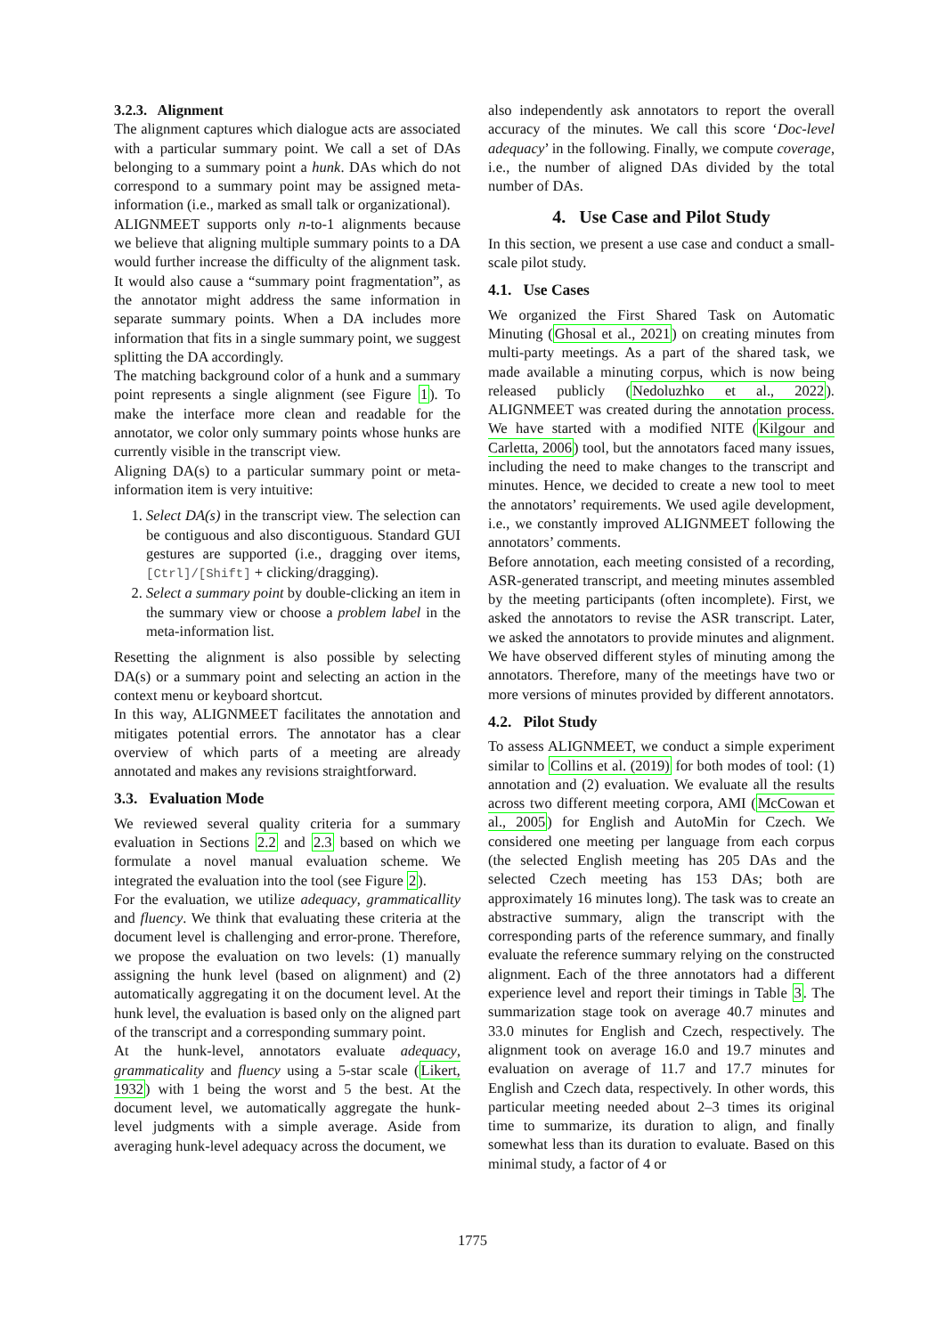3.2.3. Alignment
The alignment captures which dialogue acts are associated with a particular summary point. We call a set of DAs belonging to a summary point a hunk. DAs which do not correspond to a summary point may be assigned meta-information (i.e., marked as small talk or organizational).
ALIGNMEET supports only n-to-1 alignments because we believe that aligning multiple summary points to a DA would further increase the difficulty of the alignment task. It would also cause a “summary point fragmentation”, as the annotator might address the same information in separate summary points. When a DA includes more information that fits in a single summary point, we suggest splitting the DA accordingly.
The matching background color of a hunk and a summary point represents a single alignment (see Figure 1). To make the interface more clean and readable for the annotator, we color only summary points whose hunks are currently visible in the transcript view.
Aligning DA(s) to a particular summary point or meta-information item is very intuitive:
1. Select DA(s) in the transcript view. The selection can be contiguous and also discontiguous. Standard GUI gestures are supported (i.e., dragging over items, [Ctrl]/[Shift] + clicking/dragging).
2. Select a summary point by double-clicking an item in the summary view or choose a problem label in the meta-information list.
Resetting the alignment is also possible by selecting DA(s) or a summary point and selecting an action in the context menu or keyboard shortcut.
In this way, ALIGNMEET facilitates the annotation and mitigates potential errors. The annotator has a clear overview of which parts of a meeting are already annotated and makes any revisions straightforward.
3.3. Evaluation Mode
We reviewed several quality criteria for a summary evaluation in Sections 2.2 and 2.3 based on which we formulate a novel manual evaluation scheme. We integrated the evaluation into the tool (see Figure 2).
For the evaluation, we utilize adequacy, grammaticallity and fluency. We think that evaluating these criteria at the document level is challenging and error-prone. Therefore, we propose the evaluation on two levels: (1) manually assigning the hunk level (based on alignment) and (2) automatically aggregating it on the document level. At the hunk level, the evaluation is based only on the aligned part of the transcript and a corresponding summary point.
At the hunk-level, annotators evaluate adequacy, grammaticality and fluency using a 5-star scale (Likert, 1932) with 1 being the worst and 5 the best. At the document level, we automatically aggregate the hunk-level judgments with a simple average. Aside from averaging hunk-level adequacy across the document, we
also independently ask annotators to report the overall accuracy of the minutes. We call this score ‘Doc-level adequacy’ in the following. Finally, we compute coverage, i.e., the number of aligned DAs divided by the total number of DAs.
4. Use Case and Pilot Study
In this section, we present a use case and conduct a small-scale pilot study.
4.1. Use Cases
We organized the First Shared Task on Automatic Minuting (Ghosal et al., 2021) on creating minutes from multi-party meetings. As a part of the shared task, we made available a minuting corpus, which is now being released publicly (Nedoluzhko et al., 2022). ALIGNMEET was created during the annotation process. We have started with a modified NITE (Kilgour and Carletta, 2006) tool, but the annotators faced many issues, including the need to make changes to the transcript and minutes. Hence, we decided to create a new tool to meet the annotators’ requirements. We used agile development, i.e., we constantly improved ALIGNMEET following the annotators’ comments.
Before annotation, each meeting consisted of a recording, ASR-generated transcript, and meeting minutes assembled by the meeting participants (often incomplete). First, we asked the annotators to revise the ASR transcript. Later, we asked the annotators to provide minutes and alignment. We have observed different styles of minuting among the annotators. Therefore, many of the meetings have two or more versions of minutes provided by different annotators.
4.2. Pilot Study
To assess ALIGNMEET, we conduct a simple experiment similar to Collins et al. (2019) for both modes of tool: (1) annotation and (2) evaluation. We evaluate all the results across two different meeting corpora, AMI (McCowan et al., 2005) for English and AutoMin for Czech. We considered one meeting per language from each corpus (the selected English meeting has 205 DAs and the selected Czech meeting has 153 DAs; both are approximately 16 minutes long). The task was to create an abstractive summary, align the transcript with the corresponding parts of the reference summary, and finally evaluate the reference summary relying on the constructed alignment. Each of the three annotators had a different experience level and report their timings in Table 3. The summarization stage took on average 40.7 minutes and 33.0 minutes for English and Czech, respectively. The alignment took on average 16.0 and 19.7 minutes and evaluation on average of 11.7 and 17.7 minutes for English and Czech data, respectively. In other words, this particular meeting needed about 2–3 times its original time to summarize, its duration to align, and finally somewhat less than its duration to evaluate. Based on this minimal study, a factor of 4 or
1775